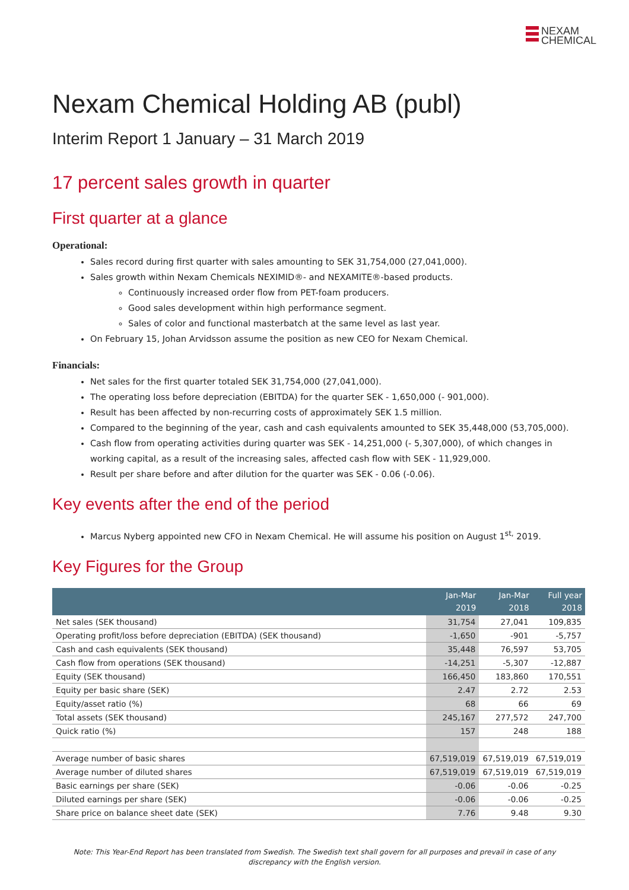NEXAM
CHEMICAL
Nexam Chemical Holding AB (publ)
Interim Report 1 January – 31 March 2019
17 percent sales growth in quarter
First quarter at a glance
Operational:
Sales record during first quarter with sales amounting to SEK 31,754,000 (27,041,000).
Sales growth within Nexam Chemicals NEXIMID®- and NEXAMITE®-based products.
Continuously increased order flow from PET-foam producers.
Good sales development within high performance segment.
Sales of color and functional masterbatch at the same level as last year.
On February 15, Johan Arvidsson assume the position as new CEO for Nexam Chemical.
Financials:
Net sales for the first quarter totaled SEK 31,754,000 (27,041,000).
The operating loss before depreciation (EBITDA) for the quarter SEK - 1,650,000 (- 901,000).
Result has been affected by non-recurring costs of approximately SEK 1.5 million.
Compared to the beginning of the year, cash and cash equivalents amounted to SEK 35,448,000 (53,705,000).
Cash flow from operating activities during quarter was SEK - 14,251,000 (- 5,307,000), of which changes in working capital, as a result of the increasing sales, affected cash flow with SEK - 11,929,000.
Result per share before and after dilution for the quarter was SEK - 0.06 (-0.06).
Key events after the end of the period
Marcus Nyberg appointed new CFO in Nexam Chemical. He will assume his position on August 1<sup>st,</sup> 2019.
Key Figures for the Group
| | Jan-Mar 2019 | Jan-Mar 2018 | Full year 2018 |
| --- | --- | --- | --- |
| Net sales (SEK thousand) | 31,754 | 27,041 | 109,835 |
| Operating profit/loss before depreciation (EBITDA) (SEK thousand) | -1,650 | -901 | -5,757 |
| Cash and cash equivalents (SEK thousand) | 35,448 | 76,597 | 53,705 |
| Cash flow from operations (SEK thousand) | -14,251 | -5,307 | -12,887 |
| Equity (SEK thousand) | 166,450 | 183,860 | 170,551 |
| Equity per basic share (SEK) | 2.47 | 2.72 | 2.53 |
| Equity/asset ratio (%) | 68 | 66 | 69 |
| Total assets (SEK thousand) | 245,167 | 277,572 | 247,700 |
| Quick ratio (%) | 157 | 248 | 188 |
| Average number of basic shares | 67,519,019 | 67,519,019 | 67,519,019 |
| Average number of diluted shares | 67,519,019 | 67,519,019 | 67,519,019 |
| Basic earnings per share (SEK) | -0.06 | -0.06 | -0.25 |
| Diluted earnings per share (SEK) | -0.06 | -0.06 | -0.25 |
| Share price on balance sheet date (SEK) | 7.76 | 9.48 | 9.30 |
Note: This Year-End Report has been translated from Swedish. The Swedish text shall govern for all purposes and prevail in case of any discrepancy with the English version.